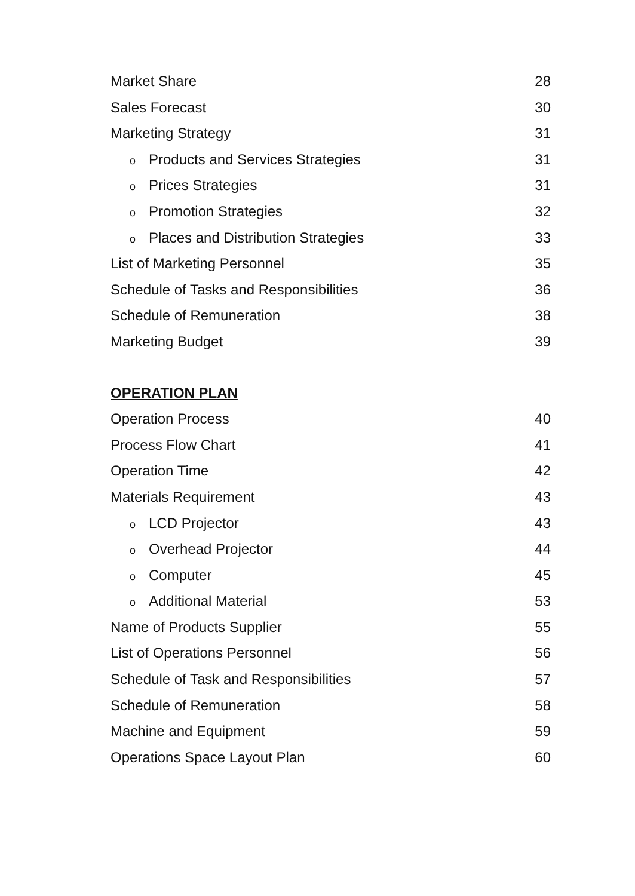Market Share 28
Sales Forecast 30
Marketing Strategy 31
o Products and Services Strategies 31
o Prices Strategies 31
o Promotion Strategies 32
o Places and Distribution Strategies 33
List of Marketing Personnel 35
Schedule of Tasks and Responsibilities 36
Schedule of Remuneration 38
Marketing Budget 39
OPERATION PLAN
Operation Process 40
Process Flow Chart 41
Operation Time 42
Materials Requirement 43
o LCD Projector 43
o Overhead Projector 44
o Computer 45
o Additional Material 53
Name of Products Supplier 55
List of Operations Personnel 56
Schedule of Task and Responsibilities 57
Schedule of Remuneration 58
Machine and Equipment 59
Operations Space Layout Plan 60